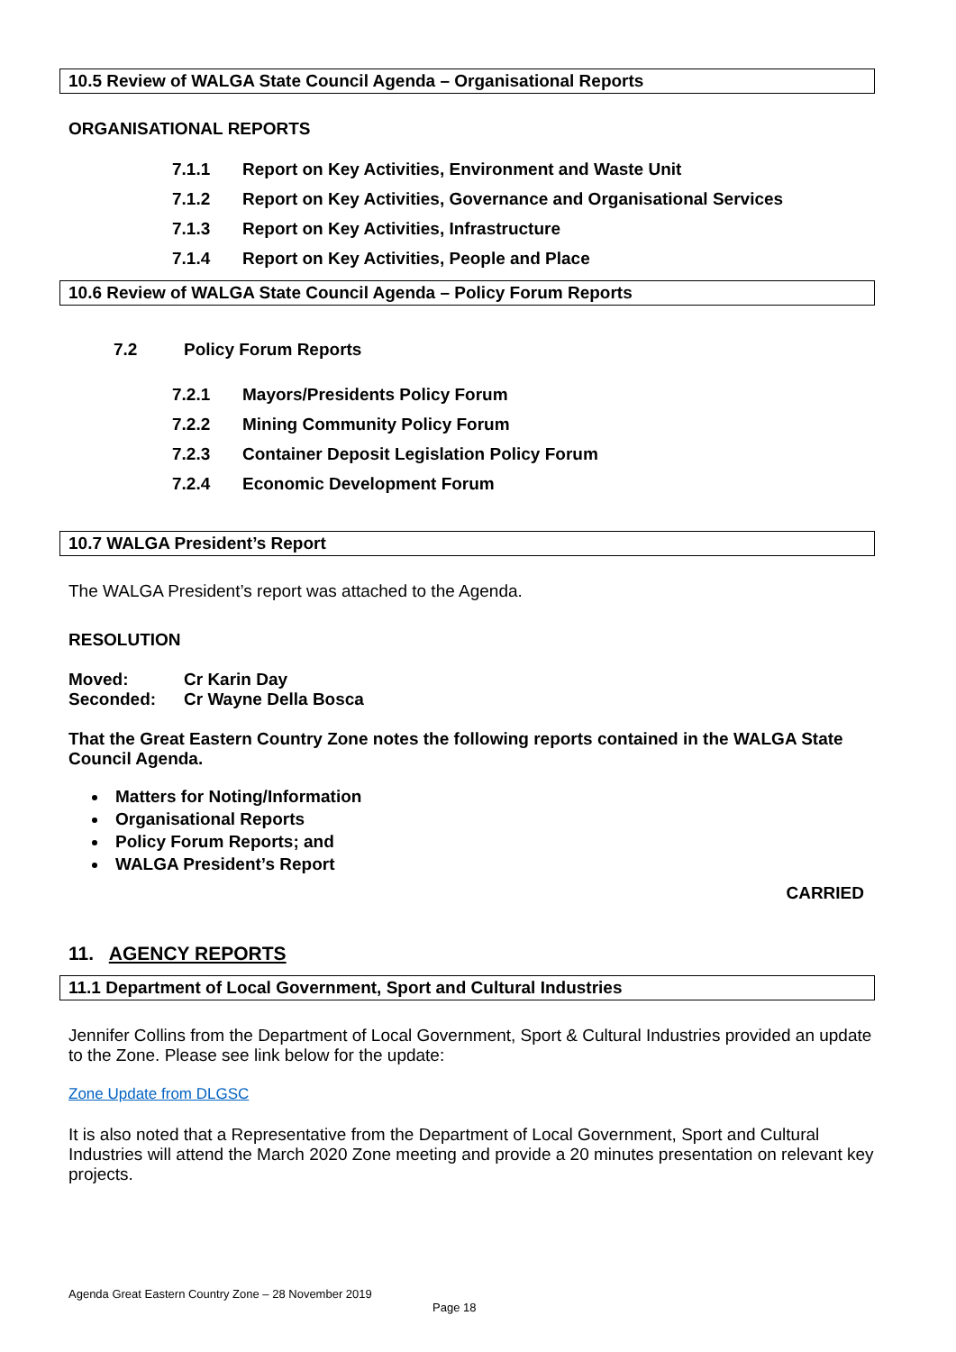10.5 Review of WALGA State Council Agenda – Organisational Reports
ORGANISATIONAL REPORTS
7.1.1 Report on Key Activities, Environment and Waste Unit
7.1.2 Report on Key Activities, Governance and Organisational Services
7.1.3 Report on Key Activities, Infrastructure
7.1.4 Report on Key Activities, People and Place
10.6 Review of WALGA State Council Agenda – Policy Forum Reports
7.2 Policy Forum Reports
7.2.1 Mayors/Presidents Policy Forum
7.2.2 Mining Community Policy Forum
7.2.3 Container Deposit Legislation Policy Forum
7.2.4 Economic Development Forum
10.7 WALGA President’s Report
The WALGA President’s report was attached to the Agenda.
RESOLUTION
Moved: Cr Karin Day
Seconded: Cr Wayne Della Bosca
That the Great Eastern Country Zone notes the following reports contained in the WALGA State Council Agenda.
Matters for Noting/Information
Organisational Reports
Policy Forum Reports; and
WALGA President’s Report
CARRIED
11. AGENCY REPORTS
11.1 Department of Local Government, Sport and Cultural Industries
Jennifer Collins from the Department of Local Government, Sport & Cultural Industries provided an update to the Zone. Please see link below for the update:
Zone Update from DLGSC
It is also noted that a Representative from the Department of Local Government, Sport and Cultural Industries will attend the March 2020 Zone meeting and provide a 20 minutes presentation on relevant key projects.
Agenda Great Eastern Country Zone – 28 November 2019
Page 18